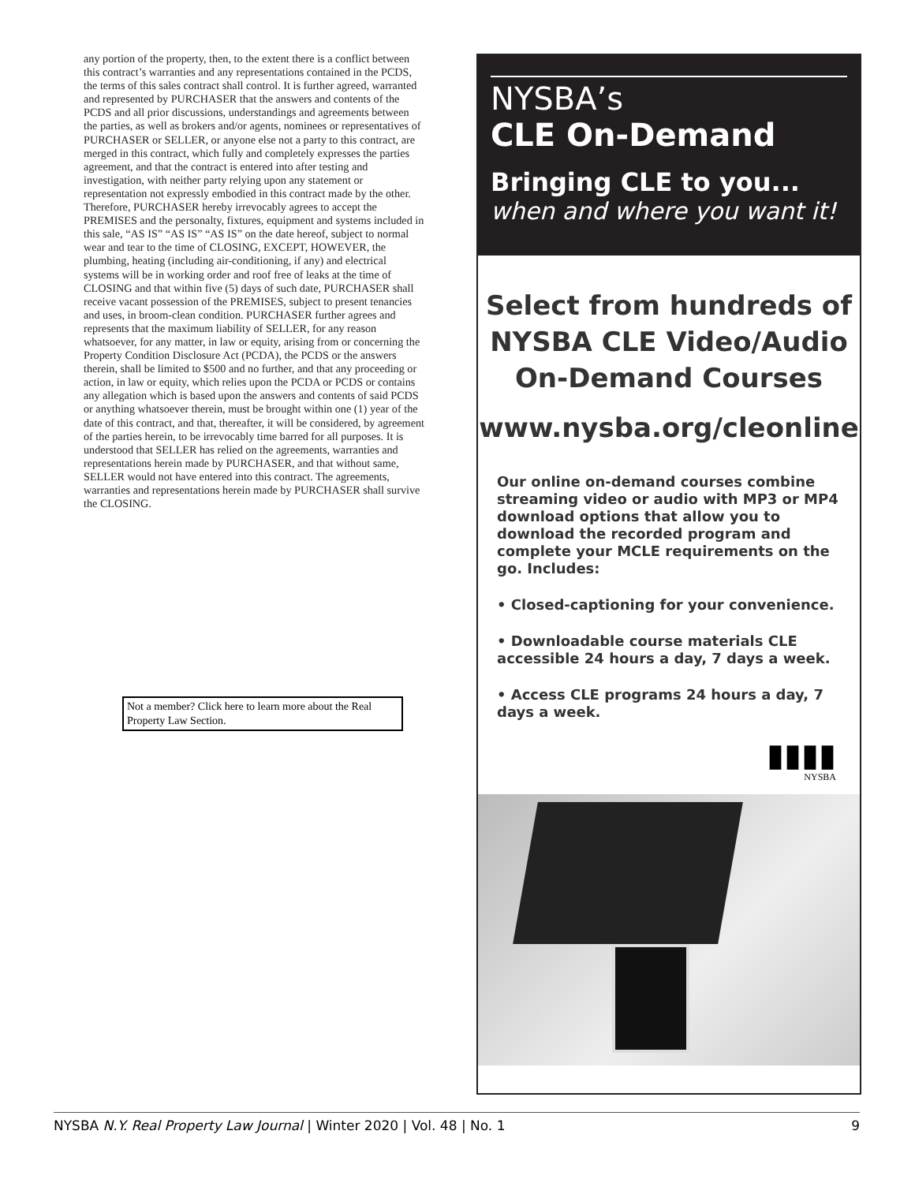any portion of the property, then, to the extent there is a conflict between this contract’s warranties and any representations contained in the PCDS, the terms of this sales contract shall control. It is further agreed, warranted and represented by PURCHASER that the answers and contents of the PCDS and all prior discussions, understandings and agreements between the parties, as well as brokers and/or agents, nominees or representatives of PURCHASER or SELLER, or anyone else not a party to this contract, are merged in this contract, which fully and completely expresses the parties agreement, and that the contract is entered into after testing and investigation, with neither party relying upon any statement or representation not expressly embodied in this contract made by the other. Therefore, PURCHASER hereby irrevocably agrees to accept the PREMISES and the personalty, fixtures, equipment and systems included in this sale, “AS IS” “AS IS” “AS IS” on the date hereof, subject to normal wear and tear to the time of CLOSING, EXCEPT, HOWEVER, the plumbing, heating (including air-conditioning, if any) and electrical systems will be in working order and roof free of leaks at the time of CLOSING and that within five (5) days of such date, PURCHASER shall receive vacant possession of the PREMISES, subject to present tenancies and uses, in broom-clean condition. PURCHASER further agrees and represents that the maximum liability of SELLER, for any reason whatsoever, for any matter, in law or equity, arising from or concerning the Property Condition Disclosure Act (PCDA), the PCDS or the answers therein, shall be limited to $500 and no further, and that any proceeding or action, in law or equity, which relies upon the PCDA or PCDS or contains any allegation which is based upon the answers and contents of said PCDS or anything whatsoever therein, must be brought within one (1) year of the date of this contract, and that, thereafter, it will be considered, by agreement of the parties herein, to be irrevocably time barred for all purposes. It is understood that SELLER has relied on the agreements, warranties and representations herein made by PURCHASER, and that without same, SELLER would not have entered into this contract. The agreements, warranties and representations herein made by PURCHASER shall survive the CLOSING.
Not a member? Click here to learn more about the Real Property Law Section.
NYSBA’s
CLE On-Demand
Bringing CLE to you...
when and where you want it!
Select from hundreds of
NYSBA CLE Video/Audio
On-Demand Courses
www.nysba.org/cleonline
Our online on-demand courses combine streaming video or audio with MP3 or MP4 download options that allow you to download the recorded program and complete your MCLE requirements on the go. Includes:
• Closed-captioning for your convenience.
• Downloadable course materials CLE accessible 24 hours a day, 7 days a week.
• Access CLE programs 24 hours a day, 7 days a week.
▮▮▮▮
NYSBA
NYSBA N.Y. Real Property Law Journal | Winter 2020 | Vol. 48 | No. 1 9